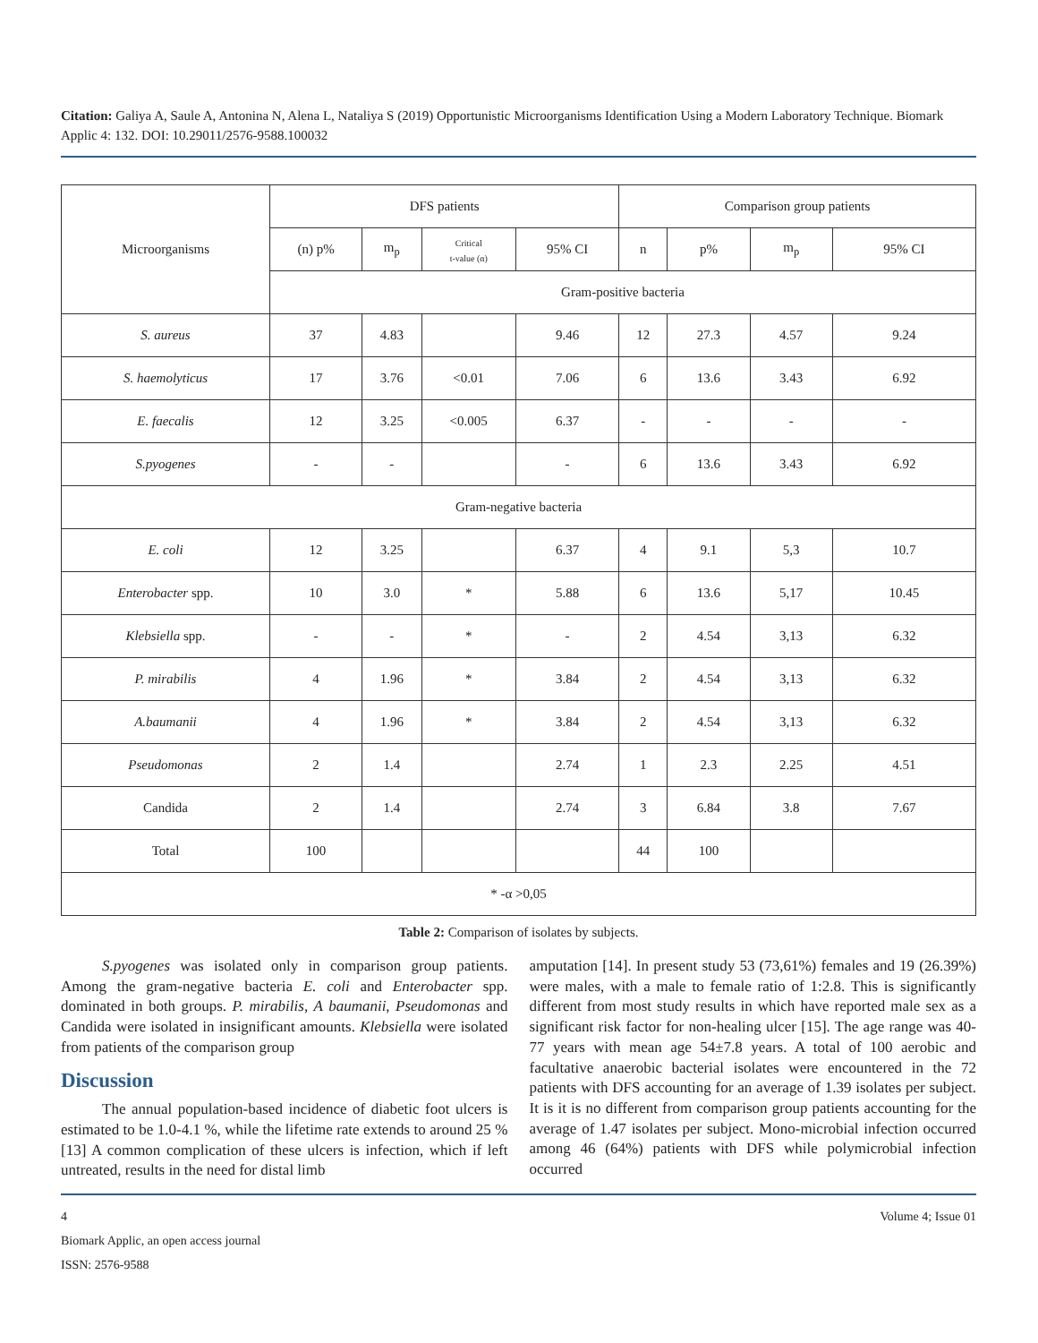Citation: Galiya A, Saule A, Antonina N, Alena L, Nataliya S (2019) Opportunistic Microorganisms Identification Using a Modern Laboratory Technique. Biomark Applic 4: 132. DOI: 10.29011/2576-9588.100032
| Microorganisms | DFS patients | | | | Comparison group patients | | | |
| --- | --- | --- | --- | --- | --- | --- | --- | --- |
| | (n) p% | m<sub>p</sub> | Critical t-value (α) | 95% CI | n | p% | m<sub>p</sub> | 95% CI |
| | Gram-positive bacteria | | | | | | | |
| S. aureus | 37 | 4.83 | | 9.46 | 12 | 27.3 | 4.57 | 9.24 |
| S. haemolyticus | 17 | 3.76 | <0.01 | 7.06 | 6 | 13.6 | 3.43 | 6.92 |
| E. faecalis | 12 | 3.25 | <0.005 | 6.37 | - | - | - | - |
| S.pyogenes | - | - | | - | 6 | 13.6 | 3.43 | 6.92 |
| Gram-negative bacteria | | | | | | | | |
| E. coli | 12 | 3.25 | | 6.37 | 4 | 9.1 | 5,3 | 10.7 |
| Enterobacter spp. | 10 | 3.0 | * | 5.88 | 6 | 13.6 | 5,17 | 10.45 |
| Klebsiella spp. | - | - | * | - | 2 | 4.54 | 3,13 | 6.32 |
| P. mirabilis | 4 | 1.96 | * | 3.84 | 2 | 4.54 | 3,13 | 6.32 |
| A.baumanii | 4 | 1.96 | * | 3.84 | 2 | 4.54 | 3,13 | 6.32 |
| Pseudomonas | 2 | 1.4 | | 2.74 | 1 | 2.3 | 2.25 | 4.51 |
| Candida | 2 | 1.4 | | 2.74 | 3 | 6.84 | 3.8 | 7.67 |
| Total | 100 | | | | 44 | 100 | | |
| * -α >0,05 | | | | | | | | |
Table 2: Comparison of isolates by subjects.
S.pyogenes was isolated only in comparison group patients. Among the gram-negative bacteria E. coli and Enterobacter spp. dominated in both groups. P. mirabilis, A baumanii, Pseudomonas and Candida were isolated in insignificant amounts. Klebsiella were isolated from patients of the comparison group
Discussion
The annual population-based incidence of diabetic foot ulcers is estimated to be 1.0-4.1 %, while the lifetime rate extends to around 25 % [13] A common complication of these ulcers is infection, which if left untreated, results in the need for distal limb
amputation [14]. In present study 53 (73,61%) females and 19 (26.39%) were males, with a male to female ratio of 1:2.8. This is significantly different from most study results in which have reported male sex as a significant risk factor for non-healing ulcer [15]. The age range was 40-77 years with mean age 54±7.8 years. A total of 100 aerobic and facultative anaerobic bacterial isolates were encountered in the 72 patients with DFS accounting for an average of 1.39 isolates per subject. It is it is no different from comparison group patients accounting for the average of 1.47 isolates per subject. Mono-microbial infection occurred among 46 (64%) patients with DFS while polymicrobial infection occurred
4 Volume 4; Issue 01
Biomark Applic, an open access journal
ISSN: 2576-9588